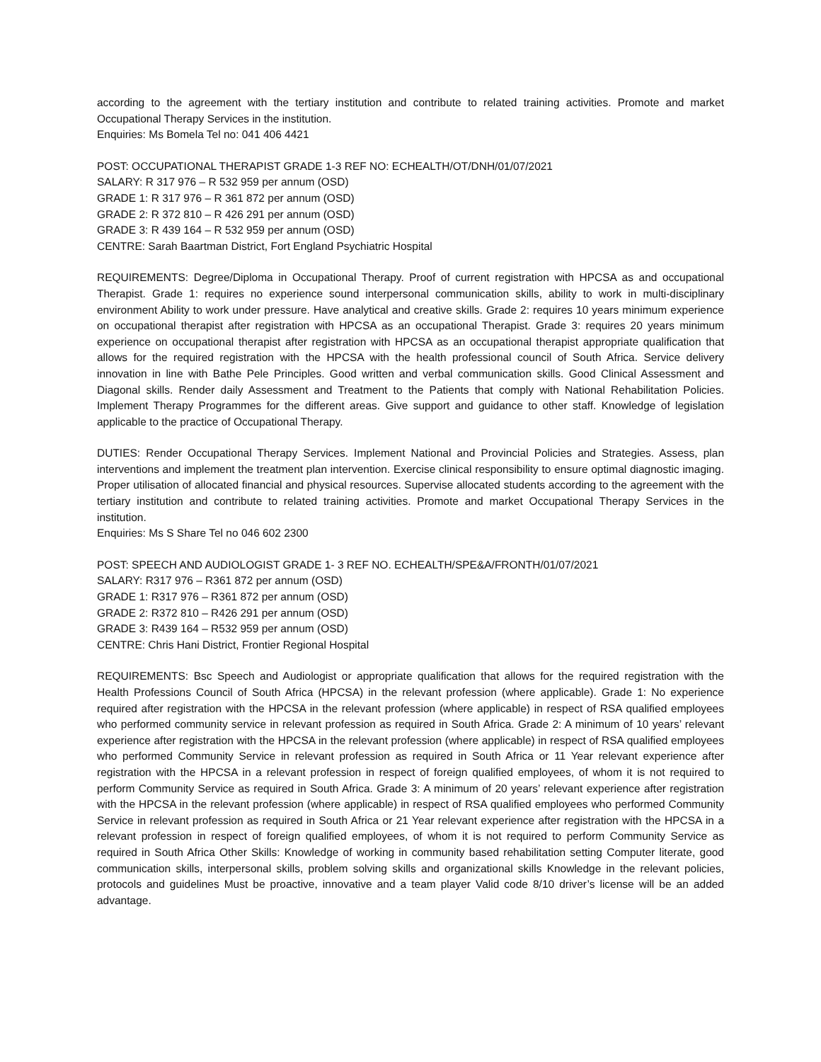according to the agreement with the tertiary institution and contribute to related training activities. Promote and market Occupational Therapy Services in the institution.
Enquiries: Ms Bomela Tel no: 041 406 4421
POST: OCCUPATIONAL THERAPIST GRADE 1-3 REF NO: ECHEALTH/OT/DNH/01/07/2021
SALARY: R 317 976 – R 532 959 per annum (OSD)
GRADE 1: R 317 976 – R 361 872 per annum (OSD)
GRADE 2: R 372 810 – R 426 291 per annum (OSD)
GRADE 3: R 439 164 – R 532 959 per annum (OSD)
CENTRE: Sarah Baartman District, Fort England Psychiatric Hospital
REQUIREMENTS: Degree/Diploma in Occupational Therapy. Proof of current registration with HPCSA as and occupational Therapist. Grade 1: requires no experience sound interpersonal communication skills, ability to work in multi-disciplinary environment Ability to work under pressure. Have analytical and creative skills. Grade 2: requires 10 years minimum experience on occupational therapist after registration with HPCSA as an occupational Therapist. Grade 3: requires 20 years minimum experience on occupational therapist after registration with HPCSA as an occupational therapist appropriate qualification that allows for the required registration with the HPCSA with the health professional council of South Africa. Service delivery innovation in line with Bathe Pele Principles. Good written and verbal communication skills. Good Clinical Assessment and Diagonal skills. Render daily Assessment and Treatment to the Patients that comply with National Rehabilitation Policies. Implement Therapy Programmes for the different areas. Give support and guidance to other staff. Knowledge of legislation applicable to the practice of Occupational Therapy.
DUTIES: Render Occupational Therapy Services. Implement National and Provincial Policies and Strategies. Assess, plan interventions and implement the treatment plan intervention. Exercise clinical responsibility to ensure optimal diagnostic imaging. Proper utilisation of allocated financial and physical resources. Supervise allocated students according to the agreement with the tertiary institution and contribute to related training activities. Promote and market Occupational Therapy Services in the institution.
Enquiries: Ms S Share Tel no 046 602 2300
POST: SPEECH AND AUDIOLOGIST GRADE 1- 3 REF NO. ECHEALTH/SPE&A/FRONTH/01/07/2021
SALARY: R317 976 – R361 872 per annum (OSD)
GRADE 1: R317 976 – R361 872 per annum (OSD)
GRADE 2: R372 810 – R426 291 per annum (OSD)
GRADE 3: R439 164 – R532 959 per annum (OSD)
CENTRE: Chris Hani District, Frontier Regional Hospital
REQUIREMENTS: Bsc Speech and Audiologist or appropriate qualification that allows for the required registration with the Health Professions Council of South Africa (HPCSA) in the relevant profession (where applicable). Grade 1: No experience required after registration with the HPCSA in the relevant profession (where applicable) in respect of RSA qualified employees who performed community service in relevant profession as required in South Africa. Grade 2: A minimum of 10 years’ relevant experience after registration with the HPCSA in the relevant profession (where applicable) in respect of RSA qualified employees who performed Community Service in relevant profession as required in South Africa or 11 Year relevant experience after registration with the HPCSA in a relevant profession in respect of foreign qualified employees, of whom it is not required to perform Community Service as required in South Africa. Grade 3: A minimum of 20 years’ relevant experience after registration with the HPCSA in the relevant profession (where applicable) in respect of RSA qualified employees who performed Community Service in relevant profession as required in South Africa or 21 Year relevant experience after registration with the HPCSA in a relevant profession in respect of foreign qualified employees, of whom it is not required to perform Community Service as required in South Africa Other Skills: Knowledge of working in community based rehabilitation setting Computer literate, good communication skills, interpersonal skills, problem solving skills and organizational skills Knowledge in the relevant policies, protocols and guidelines Must be proactive, innovative and a team player Valid code 8/10 driver’s license will be an added advantage.